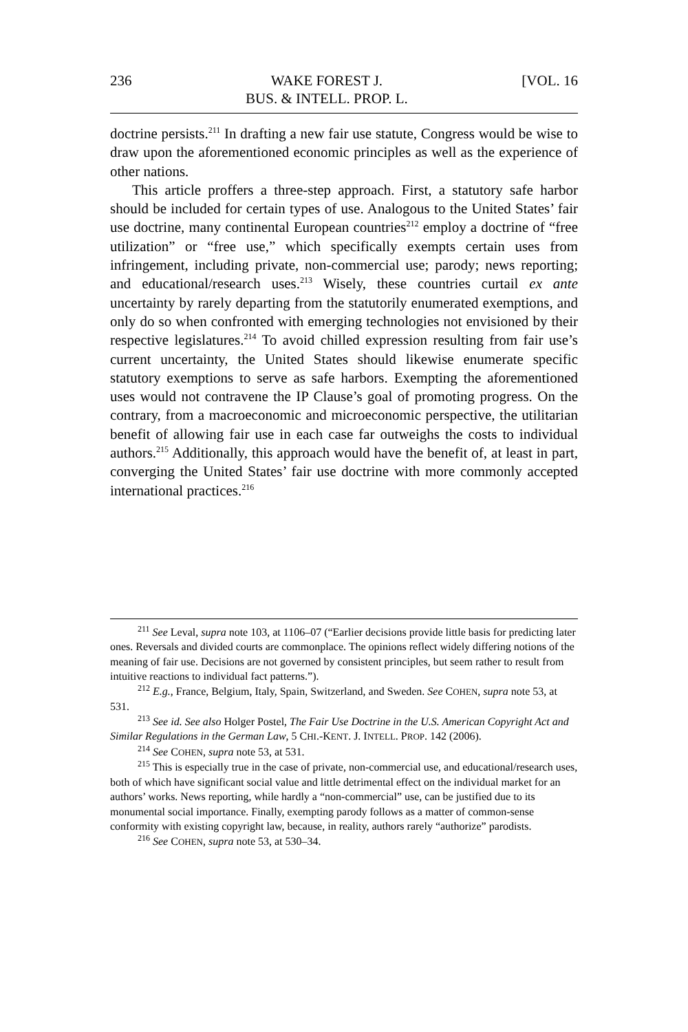236 WAKE FOREST J.
BUS. & INTELL. PROP. L. [VOL. 16
doctrine persists.<sup>211</sup> In drafting a new fair use statute, Congress would be wise to draw upon the aforementioned economic principles as well as the experience of other nations.
This article proffers a three-step approach. First, a statutory safe harbor should be included for certain types of use. Analogous to the United States’ fair use doctrine, many continental European countries<sup>212</sup> employ a doctrine of “free utilization” or “free use,” which specifically exempts certain uses from infringement, including private, non-commercial use; parody; news reporting; and educational/research uses.<sup>213</sup> Wisely, these countries curtail ex ante uncertainty by rarely departing from the statutorily enumerated exemptions, and only do so when confronted with emerging technologies not envisioned by their respective legislatures.<sup>214</sup> To avoid chilled expression resulting from fair use’s current uncertainty, the United States should likewise enumerate specific statutory exemptions to serve as safe harbors. Exempting the aforementioned uses would not contravene the IP Clause’s goal of promoting progress. On the contrary, from a macroeconomic and microeconomic perspective, the utilitarian benefit of allowing fair use in each case far outweighs the costs to individual authors.<sup>215</sup> Additionally, this approach would have the benefit of, at least in part, converging the United States’ fair use doctrine with more commonly accepted international practices.<sup>216</sup>
<sup>211</sup> See Leval, supra note 103, at 1106–07 (“Earlier decisions provide little basis for predicting later ones. Reversals and divided courts are commonplace. The opinions reflect widely differing notions of the meaning of fair use. Decisions are not governed by consistent principles, but seem rather to result from intuitive reactions to individual fact patterns.”).
<sup>212</sup> E.g., France, Belgium, Italy, Spain, Switzerland, and Sweden. See COHEN, supra note 53, at 531.
<sup>213</sup> See id. See also Holger Postel, The Fair Use Doctrine in the U.S. American Copyright Act and Similar Regulations in the German Law, 5 CHI.-KENT. J. INTELL. PROP. 142 (2006).
<sup>214</sup> See COHEN, supra note 53, at 531.
<sup>215</sup> This is especially true in the case of private, non-commercial use, and educational/research uses, both of which have significant social value and little detrimental effect on the individual market for an authors’ works. News reporting, while hardly a “non-commercial” use, can be justified due to its monumental social importance. Finally, exempting parody follows as a matter of common-sense conformity with existing copyright law, because, in reality, authors rarely “authorize” parodists.
<sup>216</sup> See COHEN, supra note 53, at 530–34.